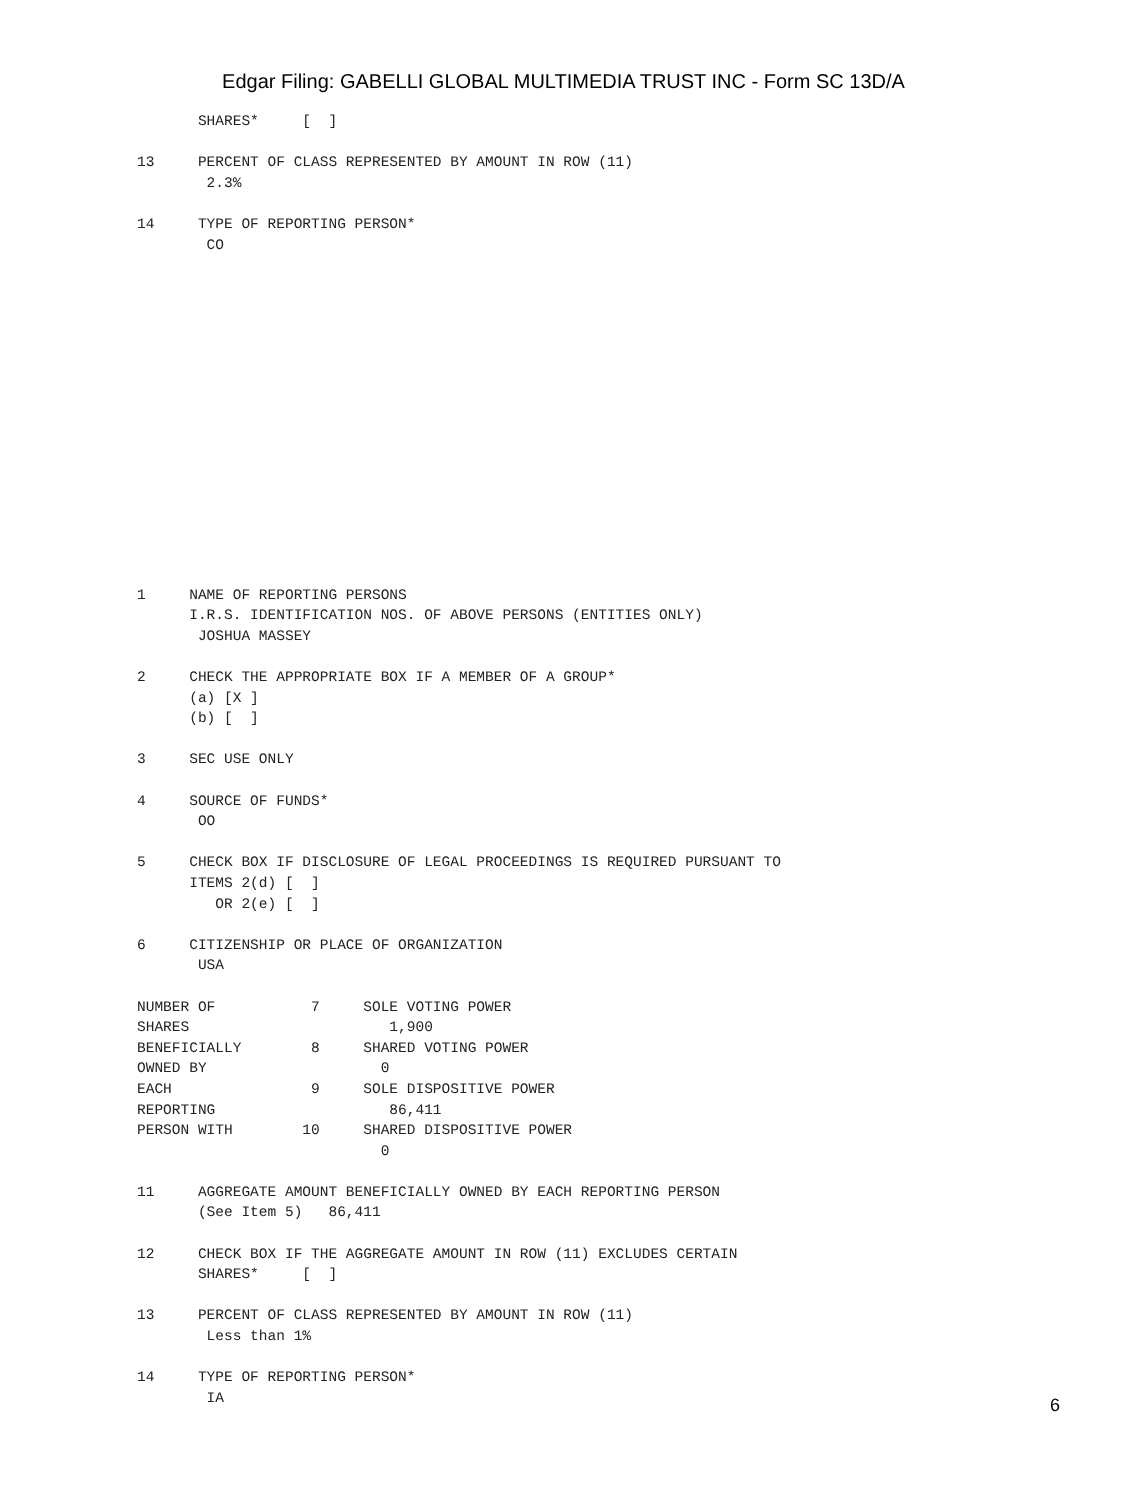Edgar Filing: GABELLI GLOBAL MULTIMEDIA TRUST INC - Form SC 13D/A
       SHARES*     [  ]

13     PERCENT OF CLASS REPRESENTED BY AMOUNT IN ROW (11)
        2.3%

14     TYPE OF REPORTING PERSON*
        CO
















1     NAME OF REPORTING PERSONS
      I.R.S. IDENTIFICATION NOS. OF ABOVE PERSONS (ENTITIES ONLY)
       JOSHUA MASSEY

2     CHECK THE APPROPRIATE BOX IF A MEMBER OF A GROUP*
      (a) [X ]
      (b) [  ]

3     SEC USE ONLY

4     SOURCE OF FUNDS*
       OO

5     CHECK BOX IF DISCLOSURE OF LEGAL PROCEEDINGS IS REQUIRED PURSUANT TO
      ITEMS 2(d) [  ]
         OR 2(e) [  ]

6     CITIZENSHIP OR PLACE OF ORGANIZATION
       USA

NUMBER OF           7     SOLE VOTING POWER
SHARES                       1,900
BENEFICIALLY        8     SHARED VOTING POWER
OWNED BY                    0
EACH                9     SOLE DISPOSITIVE POWER
REPORTING                    86,411
PERSON WITH        10     SHARED DISPOSITIVE POWER
                            0

11     AGGREGATE AMOUNT BENEFICIALLY OWNED BY EACH REPORTING PERSON
       (See Item 5)   86,411

12     CHECK BOX IF THE AGGREGATE AMOUNT IN ROW (11) EXCLUDES CERTAIN
       SHARES*     [  ]

13     PERCENT OF CLASS REPRESENTED BY AMOUNT IN ROW (11)
        Less than 1%

14     TYPE OF REPORTING PERSON*
        IA
6